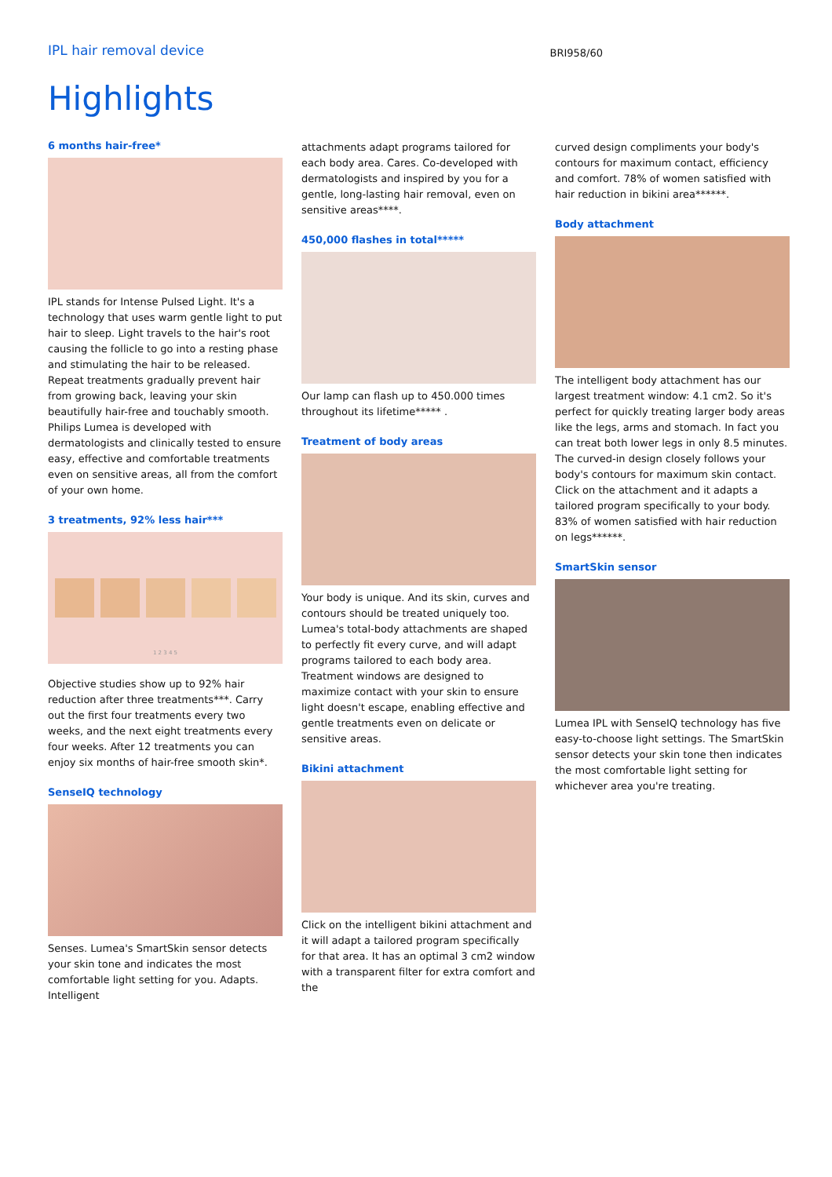IPL hair removal device
BRI958/60
Highlights
6 months hair-free*
IPL stands for Intense Pulsed Light. It's a technology that uses warm gentle light to put hair to sleep. Light travels to the hair's root causing the follicle to go into a resting phase and stimulating the hair to be released. Repeat treatments gradually prevent hair from growing back, leaving your skin beautifully hair-free and touchably smooth. Philips Lumea is developed with dermatologists and clinically tested to ensure easy, effective and comfortable treatments even on sensitive areas, all from the comfort of your own home.
3 treatments, 92% less hair***
1 2 3 4 5
Objective studies show up to 92% hair reduction after three treatments***. Carry out the first four treatments every two weeks, and the next eight treatments every four weeks. After 12 treatments you can enjoy six months of hair-free smooth skin*.
SenseIQ technology
Senses. Lumea's SmartSkin sensor detects your skin tone and indicates the most comfortable light setting for you. Adapts. Intelligent
attachments adapt programs tailored for each body area. Cares. Co-developed with dermatologists and inspired by you for a gentle, long-lasting hair removal, even on sensitive areas****.
450,000 flashes in total*****
Our lamp can flash up to 450.000 times throughout its lifetime***** .
Treatment of body areas
Your body is unique. And its skin, curves and contours should be treated uniquely too. Lumea's total-body attachments are shaped to perfectly fit every curve, and will adapt programs tailored to each body area. Treatment windows are designed to maximize contact with your skin to ensure light doesn't escape, enabling effective and gentle treatments even on delicate or sensitive areas.
Bikini attachment
Click on the intelligent bikini attachment and it will adapt a tailored program specifically for that area. It has an optimal 3 cm2 window with a transparent filter for extra comfort and the
curved design compliments your body's contours for maximum contact, efficiency and comfort. 78% of women satisfied with hair reduction in bikini area******.
Body attachment
The intelligent body attachment has our largest treatment window: 4.1 cm2. So it's perfect for quickly treating larger body areas like the legs, arms and stomach. In fact you can treat both lower legs in only 8.5 minutes. The curved-in design closely follows your body's contours for maximum skin contact. Click on the attachment and it adapts a tailored program specifically to your body. 83% of women satisfied with hair reduction on legs******.
SmartSkin sensor
Lumea IPL with SenseIQ technology has five easy-to-choose light settings. The SmartSkin sensor detects your skin tone then indicates the most comfortable light setting for whichever area you're treating.